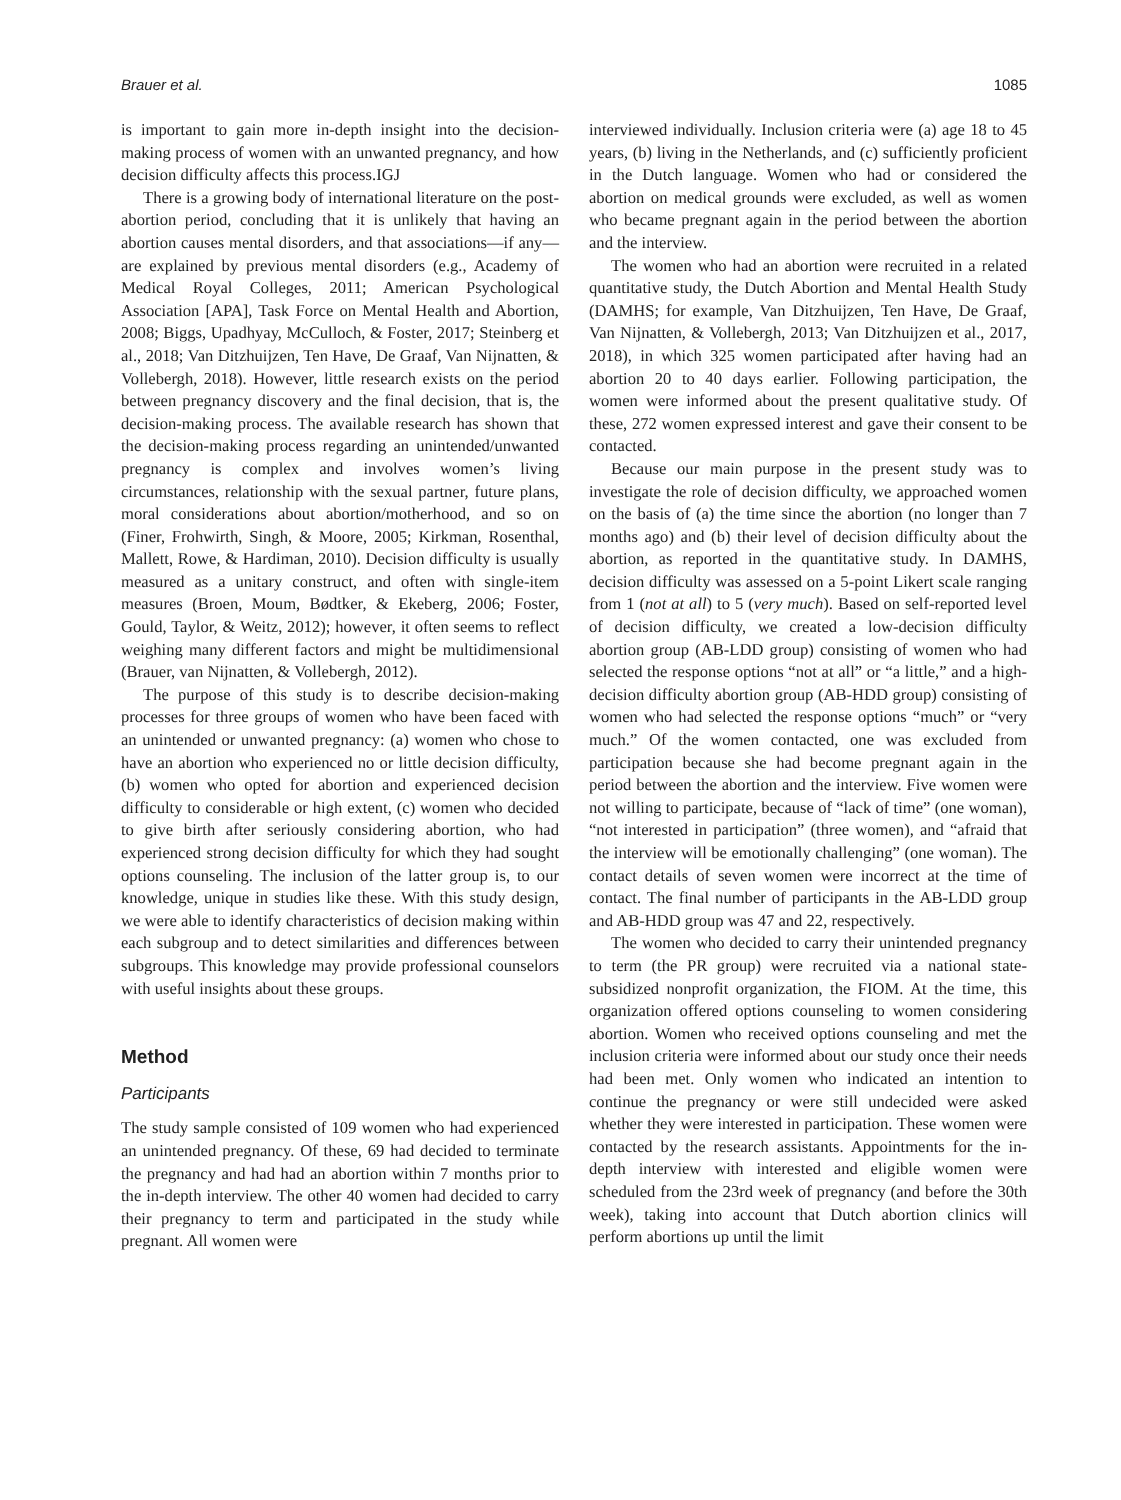Brauer et al. 1085
is important to gain more in-depth insight into the decision-making process of women with an unwanted pregnancy, and how decision difficulty affects this process.IGJ
There is a growing body of international literature on the post-abortion period, concluding that it is unlikely that having an abortion causes mental disorders, and that associations—if any—are explained by previous mental disorders (e.g., Academy of Medical Royal Colleges, 2011; American Psychological Association [APA], Task Force on Mental Health and Abortion, 2008; Biggs, Upadhyay, McCulloch, & Foster, 2017; Steinberg et al., 2018; Van Ditzhuijzen, Ten Have, De Graaf, Van Nijnatten, & Vollebergh, 2018). However, little research exists on the period between pregnancy discovery and the final decision, that is, the decision-making process. The available research has shown that the decision-making process regarding an unintended/unwanted pregnancy is complex and involves women’s living circumstances, relationship with the sexual partner, future plans, moral considerations about abortion/motherhood, and so on (Finer, Frohwirth, Singh, & Moore, 2005; Kirkman, Rosenthal, Mallett, Rowe, & Hardiman, 2010). Decision difficulty is usually measured as a unitary construct, and often with single-item measures (Broen, Moum, Bødtker, & Ekeberg, 2006; Foster, Gould, Taylor, & Weitz, 2012); however, it often seems to reflect weighing many different factors and might be multidimensional (Brauer, van Nijnatten, & Vollebergh, 2012).
The purpose of this study is to describe decision-making processes for three groups of women who have been faced with an unintended or unwanted pregnancy: (a) women who chose to have an abortion who experienced no or little decision difficulty, (b) women who opted for abortion and experienced decision difficulty to considerable or high extent, (c) women who decided to give birth after seriously considering abortion, who had experienced strong decision difficulty for which they had sought options counseling. The inclusion of the latter group is, to our knowledge, unique in studies like these. With this study design, we were able to identify characteristics of decision making within each subgroup and to detect similarities and differences between subgroups. This knowledge may provide professional counselors with useful insights about these groups.
Method
Participants
The study sample consisted of 109 women who had experienced an unintended pregnancy. Of these, 69 had decided to terminate the pregnancy and had had an abortion within 7 months prior to the in-depth interview. The other 40 women had decided to carry their pregnancy to term and participated in the study while pregnant. All women were
interviewed individually. Inclusion criteria were (a) age 18 to 45 years, (b) living in the Netherlands, and (c) sufficiently proficient in the Dutch language. Women who had or considered the abortion on medical grounds were excluded, as well as women who became pregnant again in the period between the abortion and the interview.
The women who had an abortion were recruited in a related quantitative study, the Dutch Abortion and Mental Health Study (DAMHS; for example, Van Ditzhuijzen, Ten Have, De Graaf, Van Nijnatten, & Vollebergh, 2013; Van Ditzhuijzen et al., 2017, 2018), in which 325 women participated after having had an abortion 20 to 40 days earlier. Following participation, the women were informed about the present qualitative study. Of these, 272 women expressed interest and gave their consent to be contacted.
Because our main purpose in the present study was to investigate the role of decision difficulty, we approached women on the basis of (a) the time since the abortion (no longer than 7 months ago) and (b) their level of decision difficulty about the abortion, as reported in the quantitative study. In DAMHS, decision difficulty was assessed on a 5-point Likert scale ranging from 1 (not at all) to 5 (very much). Based on self-reported level of decision difficulty, we created a low-decision difficulty abortion group (AB-LDD group) consisting of women who had selected the response options “not at all” or “a little,” and a high-decision difficulty abortion group (AB-HDD group) consisting of women who had selected the response options “much” or “very much.” Of the women contacted, one was excluded from participation because she had become pregnant again in the period between the abortion and the interview. Five women were not willing to participate, because of “lack of time” (one woman), “not interested in participation” (three women), and “afraid that the interview will be emotionally challenging” (one woman). The contact details of seven women were incorrect at the time of contact. The final number of participants in the AB-LDD group and AB-HDD group was 47 and 22, respectively.
The women who decided to carry their unintended pregnancy to term (the PR group) were recruited via a national state-subsidized nonprofit organization, the FIOM. At the time, this organization offered options counseling to women considering abortion. Women who received options counseling and met the inclusion criteria were informed about our study once their needs had been met. Only women who indicated an intention to continue the pregnancy or were still undecided were asked whether they were interested in participation. These women were contacted by the research assistants. Appointments for the in-depth interview with interested and eligible women were scheduled from the 23rd week of pregnancy (and before the 30th week), taking into account that Dutch abortion clinics will perform abortions up until the limit